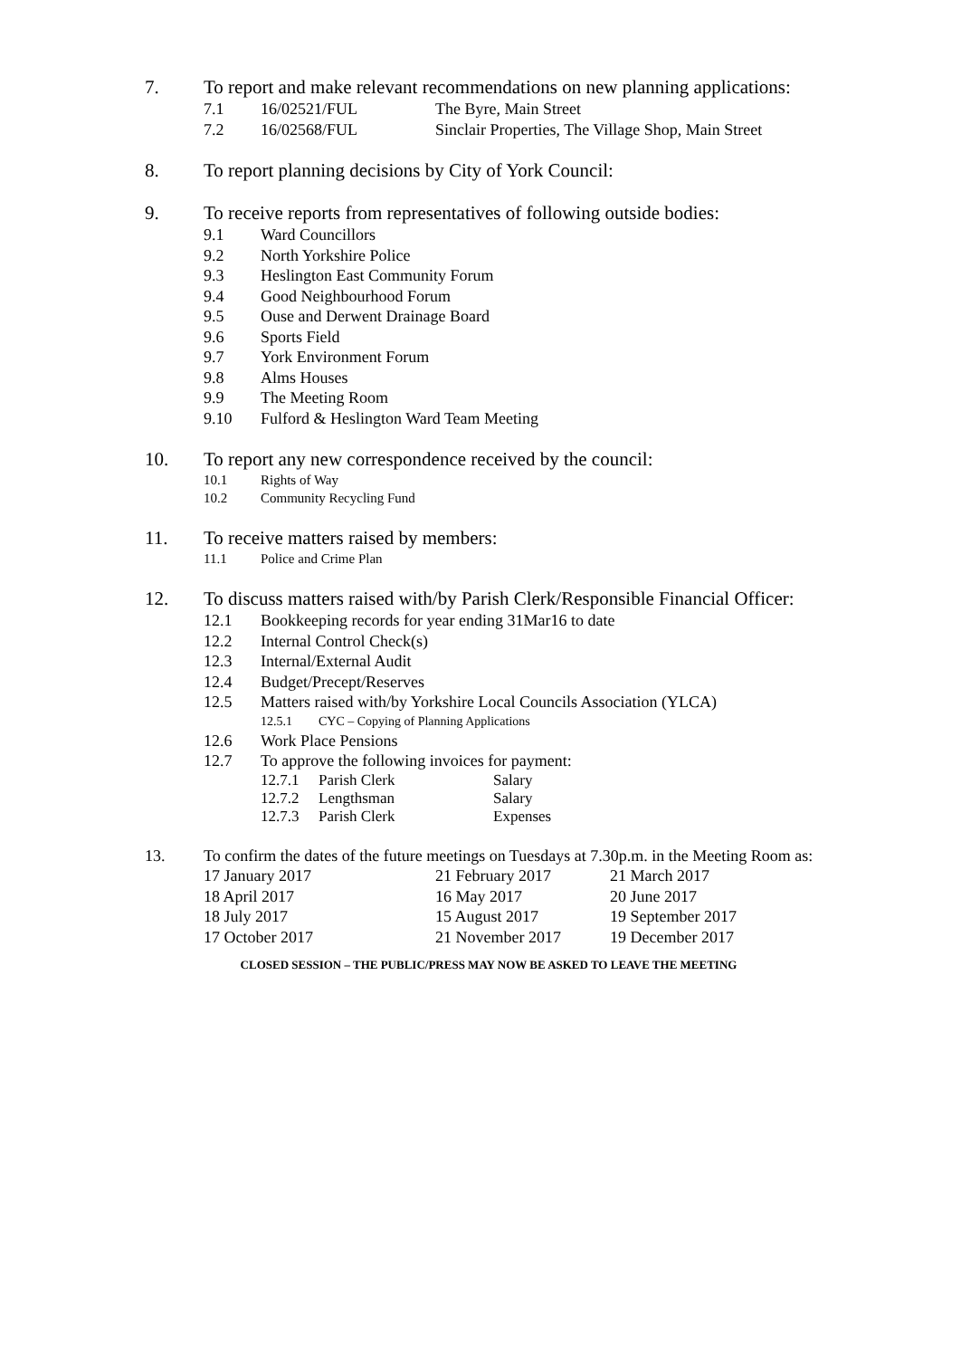7. To report and make relevant recommendations on new planning applications:
7.1 16/02521/FUL The Byre, Main Street
7.2 16/02568/FUL Sinclair Properties, The Village Shop, Main Street
8. To report planning decisions by City of York Council:
9. To receive reports from representatives of following outside bodies:
9.1 Ward Councillors
9.2 North Yorkshire Police
9.3 Heslington East Community Forum
9.4 Good Neighbourhood Forum
9.5 Ouse and Derwent Drainage Board
9.6 Sports Field
9.7 York Environment Forum
9.8 Alms Houses
9.9 The Meeting Room
9.10 Fulford & Heslington Ward Team Meeting
10. To report any new correspondence received by the council:
10.1 Rights of Way
10.2 Community Recycling Fund
11. To receive matters raised by members:
11.1 Police and Crime Plan
12. To discuss matters raised with/by Parish Clerk/Responsible Financial Officer:
12.1 Bookkeeping records for year ending 31Mar16 to date
12.2 Internal Control Check(s)
12.3 Internal/External Audit
12.4 Budget/Precept/Reserves
12.5 Matters raised with/by Yorkshire Local Councils Association (YLCA)
12.5.1 CYC – Copying of Planning Applications
12.6 Work Place Pensions
12.7 To approve the following invoices for payment:
12.7.1 Parish Clerk Salary
12.7.2 Lengthsman Salary
12.7.3 Parish Clerk Expenses
13. To confirm the dates of the future meetings on Tuesdays at 7.30p.m. in the Meeting Room as:
17 January 2017 21 February 2017 21 March 2017
18 April 2017 16 May 2017 20 June 2017
18 July 2017 15 August 2017 19 September 2017
17 October 2017 21 November 2017 19 December 2017
CLOSED SESSION – THE PUBLIC/PRESS MAY NOW BE ASKED TO LEAVE THE MEETING